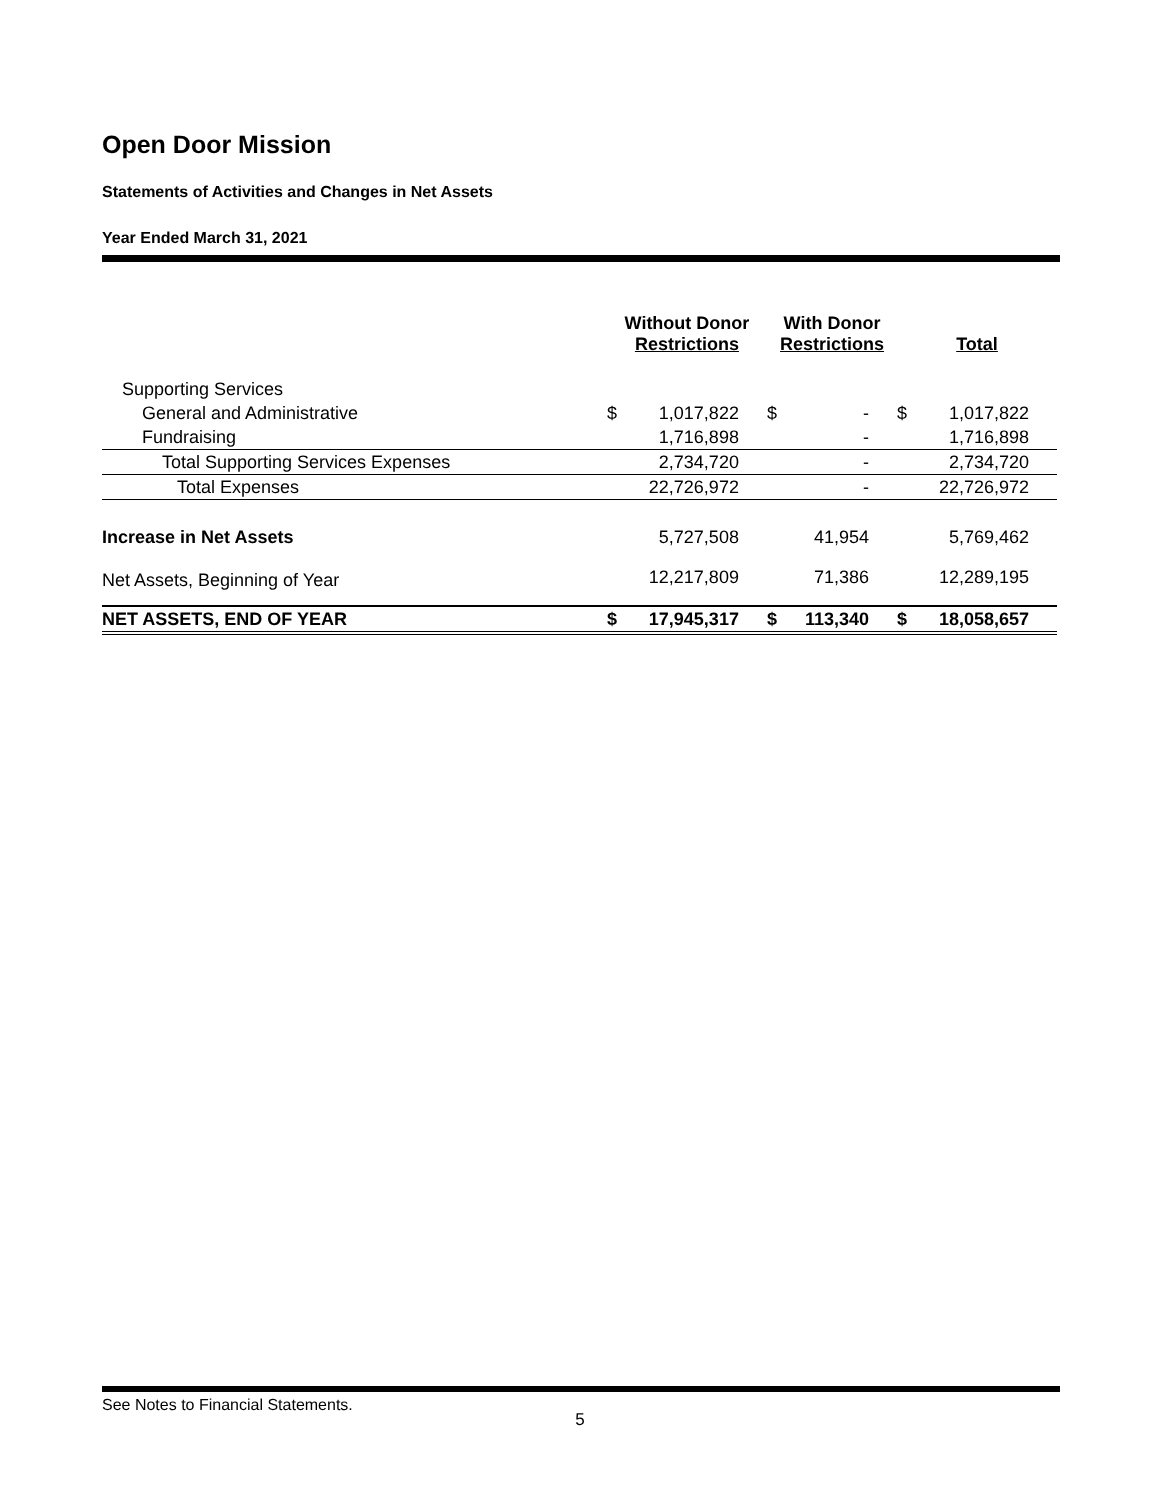Open Door Mission
Statements of Activities and Changes in Net Assets
Year Ended March 31, 2021
| | Without Donor Restrictions | | With Donor Restrictions | | Total | |
| --- | --- | --- | --- | --- | --- | --- |
| Supporting Services | | | | | | |
| General and Administrative | $ | 1,017,822 | $ | - | $ | 1,017,822 |
| Fundraising | | 1,716,898 | | - | | 1,716,898 |
| Total Supporting Services Expenses | | 2,734,720 | | - | | 2,734,720 |
| Total Expenses | | 22,726,972 | | - | | 22,726,972 |
| Increase in Net Assets | | 5,727,508 | | 41,954 | | 5,769,462 |
| Net Assets, Beginning of Year | | 12,217,809 | | 71,386 | | 12,289,195 |
| NET ASSETS, END OF YEAR | $ | 17,945,317 | $ | 113,340 | $ | 18,058,657 |
See Notes to Financial Statements.
5